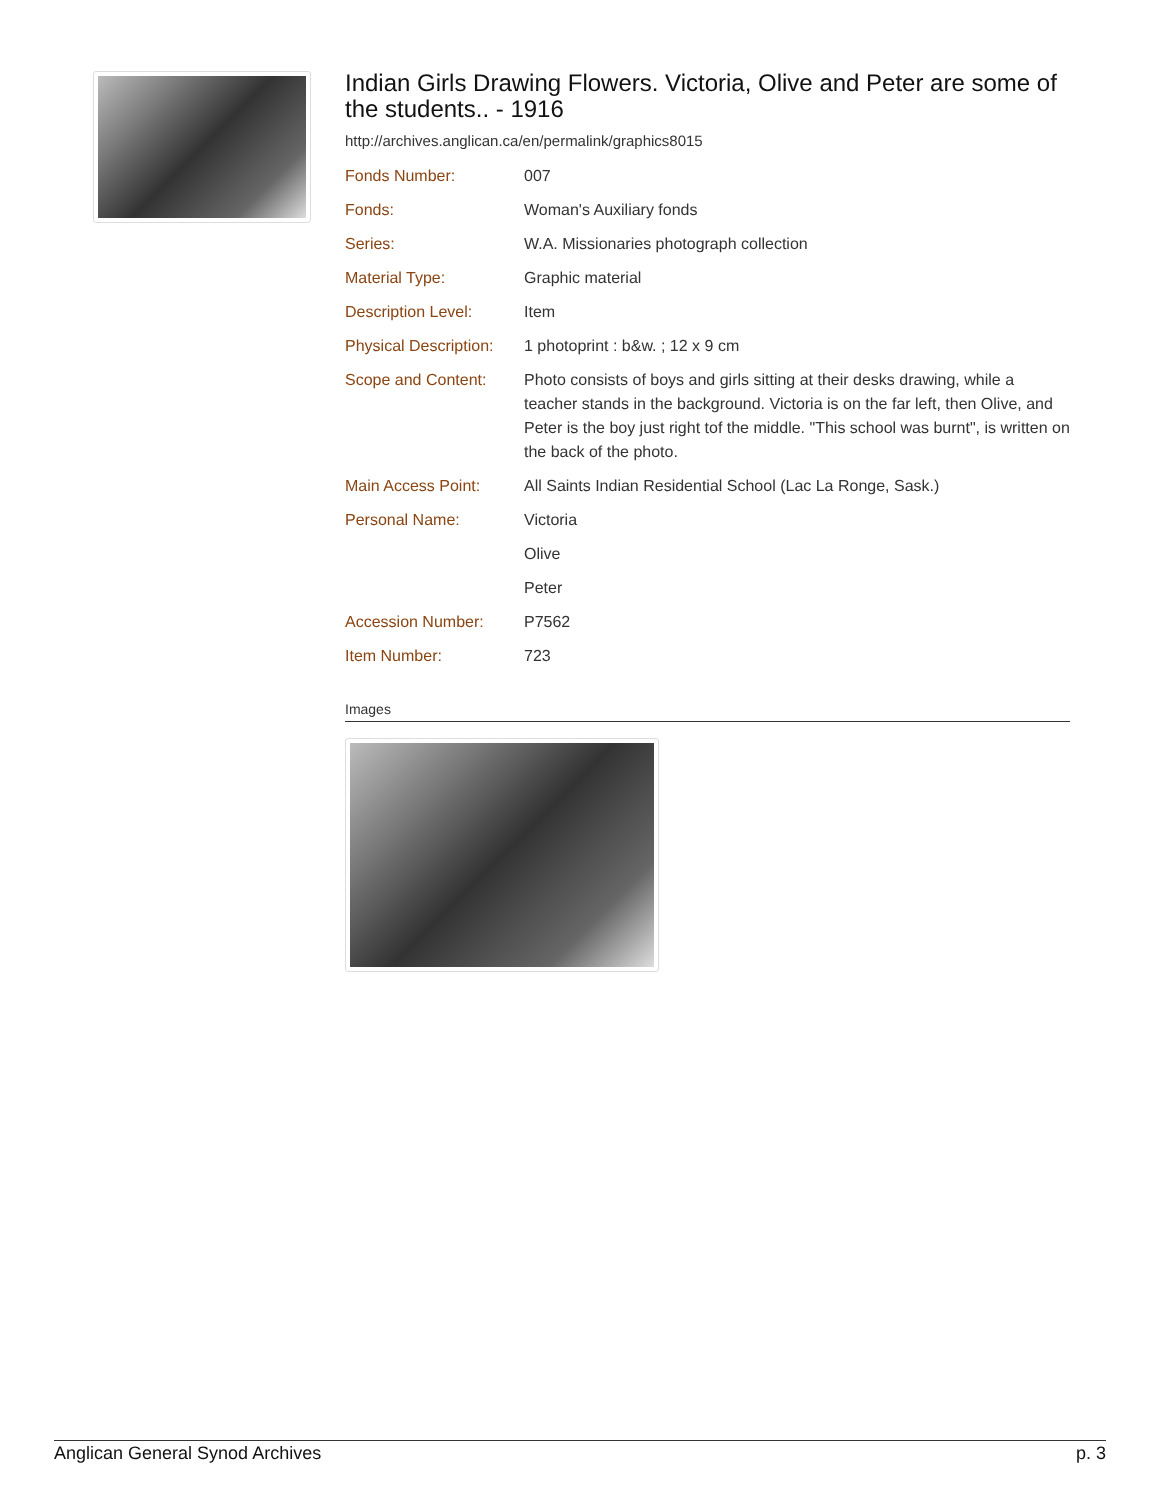Indian Girls Drawing Flowers. Victoria, Olive and Peter are some of the students.. - 1916
http://archives.anglican.ca/en/permalink/graphics8015
| Fonds Number: | 007 |
| Fonds: | Woman's Auxiliary fonds |
| Series: | W.A. Missionaries photograph collection |
| Material Type: | Graphic material |
| Description Level: | Item |
| Physical Description: | 1 photoprint : b&w. ; 12 x 9 cm |
| Scope and Content: | Photo consists of boys and girls sitting at their desks drawing, while a teacher stands in the background. Victoria is on the far left, then Olive, and Peter is the boy just right tof the middle. "This school was burnt", is written on the back of the photo. |
| Main Access Point: | All Saints Indian Residential School (Lac La Ronge, Sask.) |
| Personal Name: | Victoria |
| | Olive |
| | Peter |
| Accession Number: | P7562 |
| Item Number: | 723 |
Images
Anglican General Synod Archives p. 3